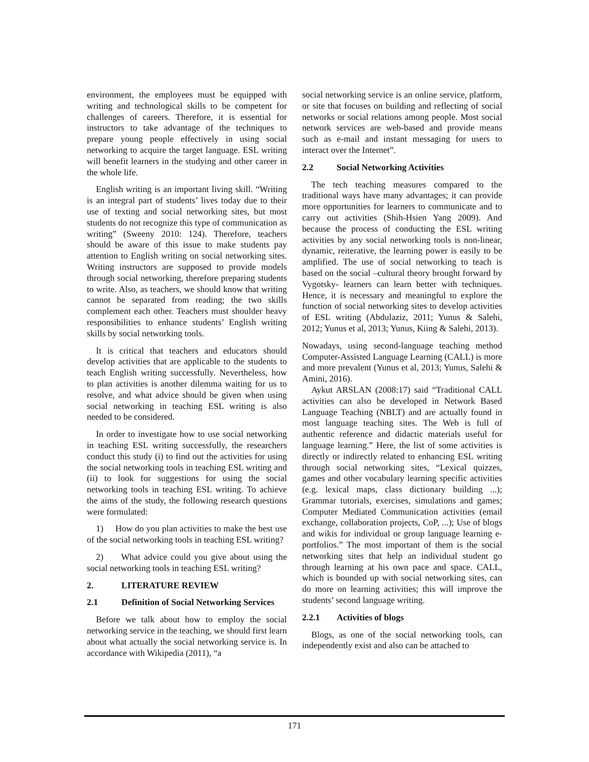environment, the employees must be equipped with writing and technological skills to be competent for challenges of careers. Therefore, it is essential for instructors to take advantage of the techniques to prepare young people effectively in using social networking to acquire the target language. ESL writing will benefit learners in the studying and other career in the whole life.
English writing is an important living skill. “Writing is an integral part of students’ lives today due to their use of texting and social networking sites, but most students do not recognize this type of communication as writing” (Sweeny 2010: 124). Therefore, teachers should be aware of this issue to make students pay attention to English writing on social networking sites. Writing instructors are supposed to provide models through social networking, therefore preparing students to write. Also, as teachers, we should know that writing cannot be separated from reading; the two skills complement each other. Teachers must shoulder heavy responsibilities to enhance students’ English writing skills by social networking tools.
It is critical that teachers and educators should develop activities that are applicable to the students to teach English writing successfully. Nevertheless, how to plan activities is another dilemma waiting for us to resolve, and what advice should be given when using social networking in teaching ESL writing is also needed to be considered.
In order to investigate how to use social networking in teaching ESL writing successfully, the researchers conduct this study (i) to find out the activities for using the social networking tools in teaching ESL writing and (ii) to look for suggestions for using the social networking tools in teaching ESL writing. To achieve the aims of the study, the following research questions were formulated:
1) How do you plan activities to make the best use of the social networking tools in teaching ESL writing?
2) What advice could you give about using the social networking tools in teaching ESL writing?
2. LITERATURE REVIEW
2.1 Definition of Social Networking Services
Before we talk about how to employ the social networking service in the teaching, we should first learn about what actually the social networking service is. In accordance with Wikipedia (2011), “a
social networking service is an online service, platform, or site that focuses on building and reflecting of social networks or social relations among people. Most social network services are web-based and provide means such as e-mail and instant messaging for users to interact over the Internet”.
2.2 Social Networking Activities
The tech teaching measures compared to the traditional ways have many advantages; it can provide more opportunities for learners to communicate and to carry out activities (Shih-Hsien Yang 2009). And because the process of conducting the ESL writing activities by any social networking tools is non-linear, dynamic, reiterative, the learning power is easily to be amplified. The use of social networking to teach is based on the social –cultural theory brought forward by Vygotsky- learners can learn better with techniques. Hence, it is necessary and meaningful to explore the function of social networking sites to develop activities of ESL writing (Abdulaziz, 2011; Yunus & Salehi, 2012; Yunus et al, 2013; Yunus, Kiing & Salehi, 2013).
Nowadays, using second-language teaching method Computer-Assisted Language Learning (CALL) is more and more prevalent (Yunus et al, 2013; Yunus, Salehi & Amini, 2016).
Aykut ARSLAN (2008:17) said “Traditional CALL activities can also be developed in Network Based Language Teaching (NBLT) and are actually found in most language teaching sites. The Web is full of authentic reference and didactic materials useful for language learning.” Here, the list of some activities is directly or indirectly related to enhancing ESL writing through social networking sites, “Lexical quizzes, games and other vocabulary learning specific activities (e.g. lexical maps, class dictionary building ...); Grammar tutorials, exercises, simulations and games; Computer Mediated Communication activities (email exchange, collaboration projects, CoP, ...); Use of blogs and wikis for individual or group language learning e-portfolios.” The most important of them is the social networking sites that help an individual student go through learning at his own pace and space. CALL, which is bounded up with social networking sites, can do more on learning activities; this will improve the students’ second language writing.
2.2.1 Activities of blogs
Blogs, as one of the social networking tools, can independently exist and also can be attached to
171